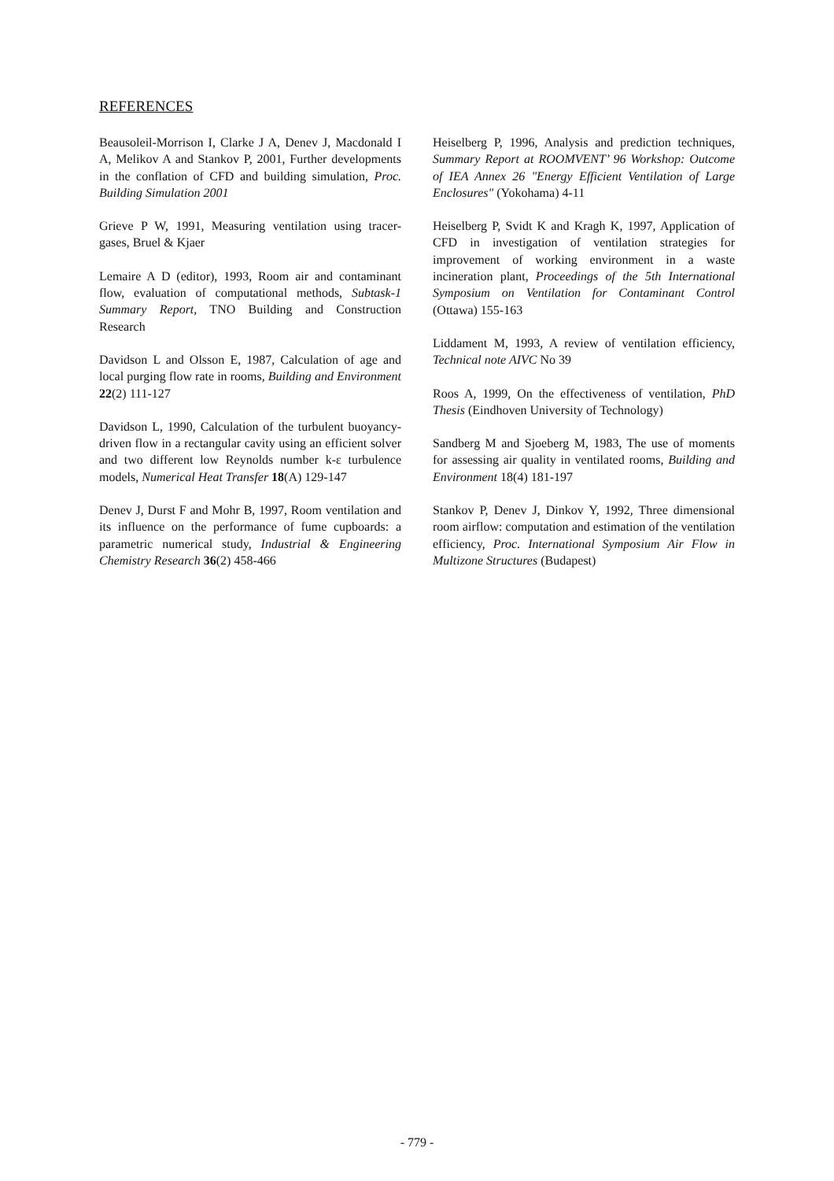REFERENCES
Beausoleil-Morrison I, Clarke J A, Denev J, Macdonald I A, Melikov A and Stankov P, 2001, Further developments in the conflation of CFD and building simulation, Proc. Building Simulation 2001
Grieve P W, 1991, Measuring ventilation using tracer-gases, Bruel & Kjaer
Lemaire A D (editor), 1993, Room air and contaminant flow, evaluation of computational methods, Subtask-1 Summary Report, TNO Building and Construction Research
Davidson L and Olsson E, 1987, Calculation of age and local purging flow rate in rooms, Building and Environment 22(2) 111-127
Davidson L, 1990, Calculation of the turbulent buoyancy-driven flow in a rectangular cavity using an efficient solver and two different low Reynolds number k-ε turbulence models, Numerical Heat Transfer 18(A) 129-147
Denev J, Durst F and Mohr B, 1997, Room ventilation and its influence on the performance of fume cupboards: a parametric numerical study, Industrial & Engineering Chemistry Research 36(2) 458-466
Heiselberg P, 1996, Analysis and prediction techniques, Summary Report at ROOMVENT’ 96 Workshop: Outcome of IEA Annex 26 "Energy Efficient Ventilation of Large Enclosures" (Yokohama) 4-11
Heiselberg P, Svidt K and Kragh K, 1997, Application of CFD in investigation of ventilation strategies for improvement of working environment in a waste incineration plant, Proceedings of the 5th International Symposium on Ventilation for Contaminant Control (Ottawa) 155-163
Liddament M, 1993, A review of ventilation efficiency, Technical note AIVC No 39
Roos A, 1999, On the effectiveness of ventilation, PhD Thesis (Eindhoven University of Technology)
Sandberg M and Sjoeberg M, 1983, The use of moments for assessing air quality in ventilated rooms, Building and Environment 18(4) 181-197
Stankov P, Denev J, Dinkov Y, 1992, Three dimensional room airflow: computation and estimation of the ventilation efficiency, Proc. International Symposium Air Flow in Multizone Structures (Budapest)
- 779 -